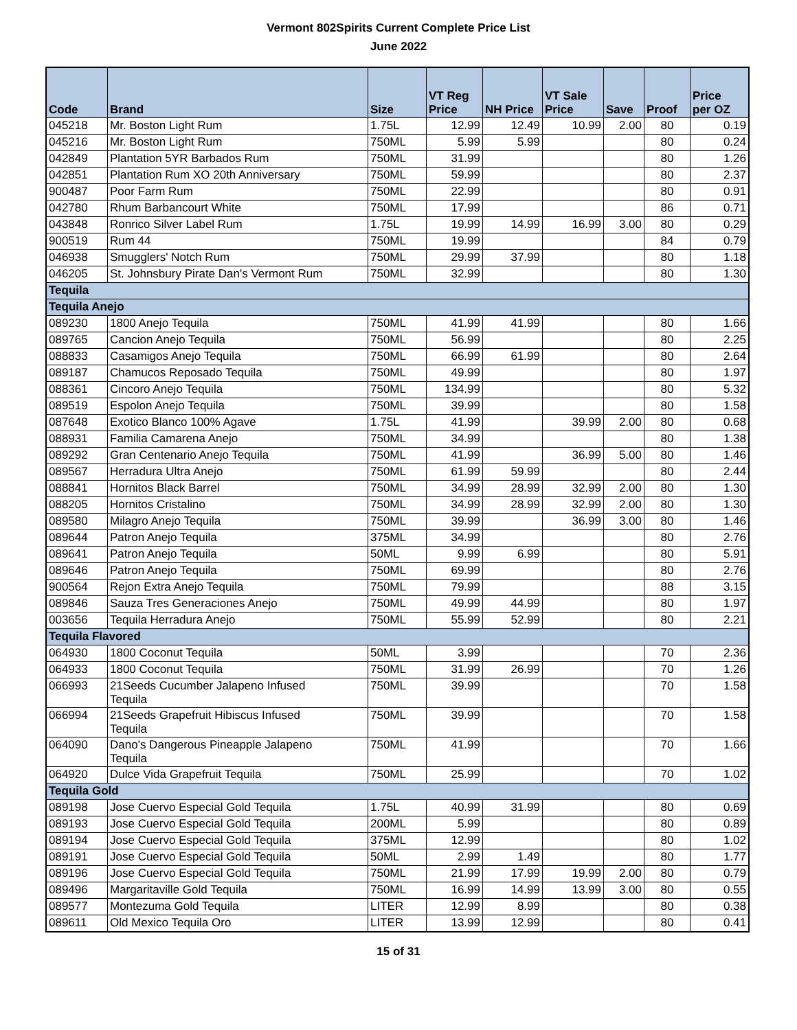Vermont 802Spirits Current Complete Price List
June 2022
| Code | Brand | Size | VT Reg Price | NH Price | VT Sale Price | Save | Proof | Price per OZ |
| --- | --- | --- | --- | --- | --- | --- | --- | --- |
| 045218 | Mr. Boston Light Rum | 1.75L | 12.99 | 12.49 | 10.99 | 2.00 | 80 | 0.19 |
| 045216 | Mr. Boston Light Rum | 750ML | 5.99 | 5.99 | | | 80 | 0.24 |
| 042849 | Plantation 5YR Barbados Rum | 750ML | 31.99 | | | | 80 | 1.26 |
| 042851 | Plantation Rum XO 20th Anniversary | 750ML | 59.99 | | | | 80 | 2.37 |
| 900487 | Poor Farm Rum | 750ML | 22.99 | | | | 80 | 0.91 |
| 042780 | Rhum Barbancourt White | 750ML | 17.99 | | | | 86 | 0.71 |
| 043848 | Ronrico Silver Label Rum | 1.75L | 19.99 | 14.99 | 16.99 | 3.00 | 80 | 0.29 |
| 900519 | Rum 44 | 750ML | 19.99 | | | | 84 | 0.79 |
| 046938 | Smugglers' Notch Rum | 750ML | 29.99 | 37.99 | | | 80 | 1.18 |
| 046205 | St. Johnsbury Pirate Dan's Vermont Rum | 750ML | 32.99 | | | | 80 | 1.30 |
| Tequila | | | | | | | | |
| Tequila Anejo | | | | | | | | |
| 089230 | 1800 Anejo Tequila | 750ML | 41.99 | 41.99 | | | 80 | 1.66 |
| 089765 | Cancion Anejo Tequila | 750ML | 56.99 | | | | 80 | 2.25 |
| 088833 | Casamigos Anejo Tequila | 750ML | 66.99 | 61.99 | | | 80 | 2.64 |
| 089187 | Chamucos Reposado Tequila | 750ML | 49.99 | | | | 80 | 1.97 |
| 088361 | Cincoro Anejo Tequila | 750ML | 134.99 | | | | 80 | 5.32 |
| 089519 | Espolon Anejo Tequila | 750ML | 39.99 | | | | 80 | 1.58 |
| 087648 | Exotico Blanco 100% Agave | 1.75L | 41.99 | | 39.99 | 2.00 | 80 | 0.68 |
| 088931 | Familia Camarena Anejo | 750ML | 34.99 | | | | 80 | 1.38 |
| 089292 | Gran Centenario Anejo Tequila | 750ML | 41.99 | | 36.99 | 5.00 | 80 | 1.46 |
| 089567 | Herradura Ultra Anejo | 750ML | 61.99 | 59.99 | | | 80 | 2.44 |
| 088841 | Hornitos Black Barrel | 750ML | 34.99 | 28.99 | 32.99 | 2.00 | 80 | 1.30 |
| 088205 | Hornitos Cristalino | 750ML | 34.99 | 28.99 | 32.99 | 2.00 | 80 | 1.30 |
| 089580 | Milagro Anejo Tequila | 750ML | 39.99 | | 36.99 | 3.00 | 80 | 1.46 |
| 089644 | Patron Anejo Tequila | 375ML | 34.99 | | | | 80 | 2.76 |
| 089641 | Patron Anejo Tequila | 50ML | 9.99 | 6.99 | | | 80 | 5.91 |
| 089646 | Patron Anejo Tequila | 750ML | 69.99 | | | | 80 | 2.76 |
| 900564 | Rejon Extra Anejo Tequila | 750ML | 79.99 | | | | 88 | 3.15 |
| 089846 | Sauza Tres Generaciones Anejo | 750ML | 49.99 | 44.99 | | | 80 | 1.97 |
| 003656 | Tequila Herradura Anejo | 750ML | 55.99 | 52.99 | | | 80 | 2.21 |
| Tequila Flavored | | | | | | | | |
| 064930 | 1800 Coconut Tequila | 50ML | 3.99 | | | | 70 | 2.36 |
| 064933 | 1800 Coconut Tequila | 750ML | 31.99 | 26.99 | | | 70 | 1.26 |
| 066993 | 21Seeds Cucumber Jalapeno Infused Tequila | 750ML | 39.99 | | | | 70 | 1.58 |
| 066994 | 21Seeds Grapefruit Hibiscus Infused Tequila | 750ML | 39.99 | | | | 70 | 1.58 |
| 064090 | Dano's Dangerous Pineapple Jalapeno Tequila | 750ML | 41.99 | | | | 70 | 1.66 |
| 064920 | Dulce Vida Grapefruit Tequila | 750ML | 25.99 | | | | 70 | 1.02 |
| Tequila Gold | | | | | | | | |
| 089198 | Jose Cuervo Especial Gold Tequila | 1.75L | 40.99 | 31.99 | | | 80 | 0.69 |
| 089193 | Jose Cuervo Especial Gold Tequila | 200ML | 5.99 | | | | 80 | 0.89 |
| 089194 | Jose Cuervo Especial Gold Tequila | 375ML | 12.99 | | | | 80 | 1.02 |
| 089191 | Jose Cuervo Especial Gold Tequila | 50ML | 2.99 | 1.49 | | | 80 | 1.77 |
| 089196 | Jose Cuervo Especial Gold Tequila | 750ML | 21.99 | 17.99 | 19.99 | 2.00 | 80 | 0.79 |
| 089496 | Margaritaville Gold Tequila | 750ML | 16.99 | 14.99 | 13.99 | 3.00 | 80 | 0.55 |
| 089577 | Montezuma Gold Tequila | LITER | 12.99 | 8.99 | | | 80 | 0.38 |
| 089611 | Old Mexico Tequila Oro | LITER | 13.99 | 12.99 | | | 80 | 0.41 |
15 of 31